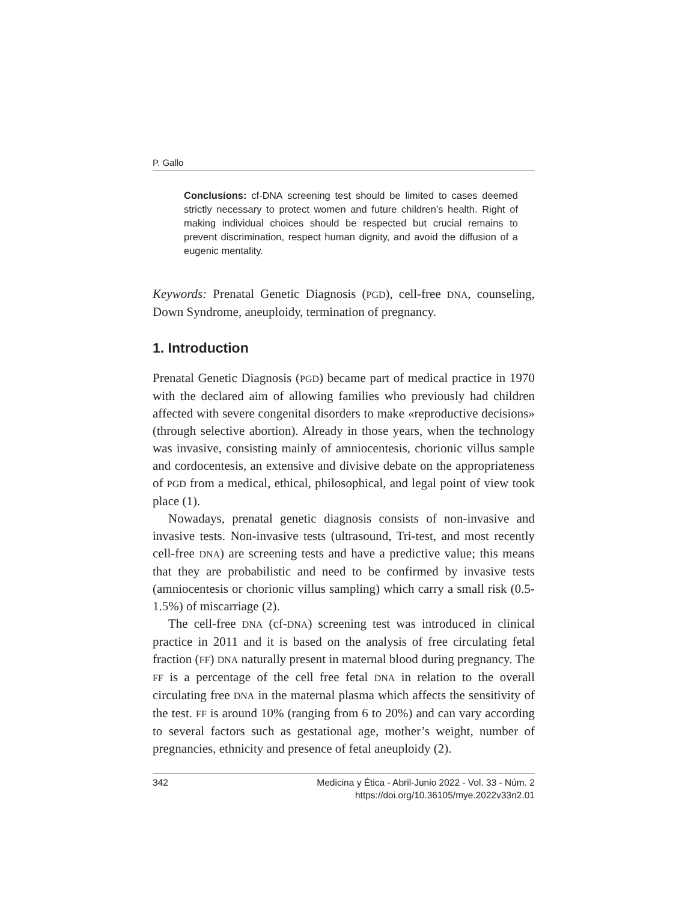P. Gallo
Conclusions: cf-DNA screening test should be limited to cases deemed strictly necessary to protect women and future children’s health. Right of making individual choices should be respected but crucial remains to prevent discrimination, respect human dignity, and avoid the diffusion of a eugenic mentality.
Keywords: Prenatal Genetic Diagnosis (PGD), cell-free DNA, counseling, Down Syndrome, aneuploidy, termination of pregnancy.
1. Introduction
Prenatal Genetic Diagnosis (PGD) became part of medical practice in 1970 with the declared aim of allowing families who previously had children affected with severe congenital disorders to make «reproductive decisions» (through selective abortion). Already in those years, when the technology was invasive, consisting mainly of amniocentesis, chorionic villus sample and cordocentesis, an extensive and divisive debate on the appropriateness of PGD from a medical, ethical, philosophical, and legal point of view took place (1).
Nowadays, prenatal genetic diagnosis consists of non-invasive and invasive tests. Non-invasive tests (ultrasound, Tri-test, and most recently cell-free DNA) are screening tests and have a predictive value; this means that they are probabilistic and need to be confirmed by invasive tests (amniocentesis or chorionic villus sampling) which carry a small risk (0.5-1.5%) of miscarriage (2).
The cell-free DNA (cf-DNA) screening test was introduced in clinical practice in 2011 and it is based on the analysis of free circulating fetal fraction (FF) DNA naturally present in maternal blood during pregnancy. The FF is a percentage of the cell free fetal DNA in relation to the overall circulating free DNA in the maternal plasma which affects the sensitivity of the test. FF is around 10% (ranging from 6 to 20%) and can vary according to several factors such as gestational age, mother’s weight, number of pregnancies, ethnicity and presence of fetal aneuploidy (2).
342 Medicina y Ética - Abril-Junio 2022 - Vol. 33 - Núm. 2
https://doi.org/10.36105/mye.2022v33n2.01